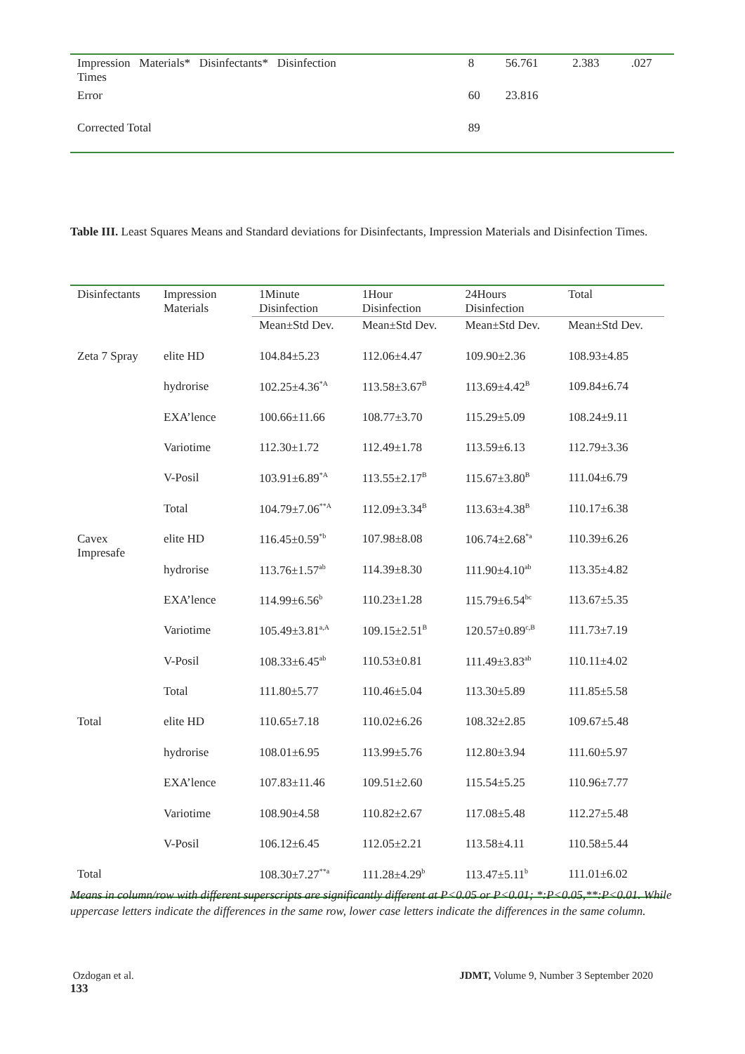| Impression Materials* Disinfectants* Disinfection Times | 8 | 56.761 | 2.383 | .027 |
| Error | 60 | 23.816 | | |
| Corrected Total | 89 | | | |
Table III. Least Squares Means and Standard deviations for Disinfectants, Impression Materials and Disinfection Times.
| Disinfectants | Impression Materials | 1Minute Disinfection | 1Hour Disinfection | 24Hours Disinfection | Total |
| | | Mean±Std Dev. | Mean±Std Dev. | Mean±Std Dev. | Mean±Std Dev. |
| Zeta 7 Spray | elite HD | 104.84±5.23 | 112.06±4.47 | 109.90±2.36 | 108.93±4.85 |
| | hydrorise | 102.25±4.36<sup>*A</sup> | 113.58±3.67<sup>B</sup> | 113.69±4.42<sup>B</sup> | 109.84±6.74 |
| | EXA’lence | 100.66±11.66 | 108.77±3.70 | 115.29±5.09 | 108.24±9.11 |
| | Variotime | 112.30±1.72 | 112.49±1.78 | 113.59±6.13 | 112.79±3.36 |
| | V-Posil | 103.91±6.89<sup>*A</sup> | 113.55±2.17<sup>B</sup> | 115.67±3.80<sup>B</sup> | 111.04±6.79 |
| | Total | 104.79±7.06<sup>**A</sup> | 112.09±3.34<sup>B</sup> | 113.63±4.38<sup>B</sup> | 110.17±6.38 |
| Cavex Impresafe | elite HD | 116.45±0.59<sup>*b</sup> | 107.98±8.08 | 106.74±2.68<sup>*a</sup> | 110.39±6.26 |
| | hydrorise | 113.76±1.57<sup>ab</sup> | 114.39±8.30 | 111.90±4.10<sup>ab</sup> | 113.35±4.82 |
| | EXA’lence | 114.99±6.56<sup>b</sup> | 110.23±1.28 | 115.79±6.54<sup>bc</sup> | 113.67±5.35 |
| | Variotime | 105.49±3.81<sup>a,A</sup> | 109.15±2.51<sup>B</sup> | 120.57±0.89<sup>c,B</sup> | 111.73±7.19 |
| | V-Posil | 108.33±6.45<sup>ab</sup> | 110.53±0.81 | 111.49±3.83<sup>ab</sup> | 110.11±4.02 |
| | Total | 111.80±5.77 | 110.46±5.04 | 113.30±5.89 | 111.85±5.58 |
| Total | elite HD | 110.65±7.18 | 110.02±6.26 | 108.32±2.85 | 109.67±5.48 |
| | hydrorise | 108.01±6.95 | 113.99±5.76 | 112.80±3.94 | 111.60±5.97 |
| | EXA’lence | 107.83±11.46 | 109.51±2.60 | 115.54±5.25 | 110.96±7.77 |
| | Variotime | 108.90±4.58 | 110.82±2.67 | 117.08±5.48 | 112.27±5.48 |
| | V-Posil | 106.12±6.45 | 112.05±2.21 | 113.58±4.11 | 110.58±5.44 |
| Total | | 108.30±7.27<sup>**a</sup> | 111.28±4.29<sup>b</sup> | 113.47±5.11<sup>b</sup> | 111.01±6.02 |
Means in column/row with different superscripts are significantly different at P<0.05 or P<0.01; *:P<0.05,**:P<0.01. While uppercase letters indicate the differences in the same row, lower case letters indicate the differences in the same column.
Ozdogan et al. JDMT, Volume 9, Number 3 September 2020
133